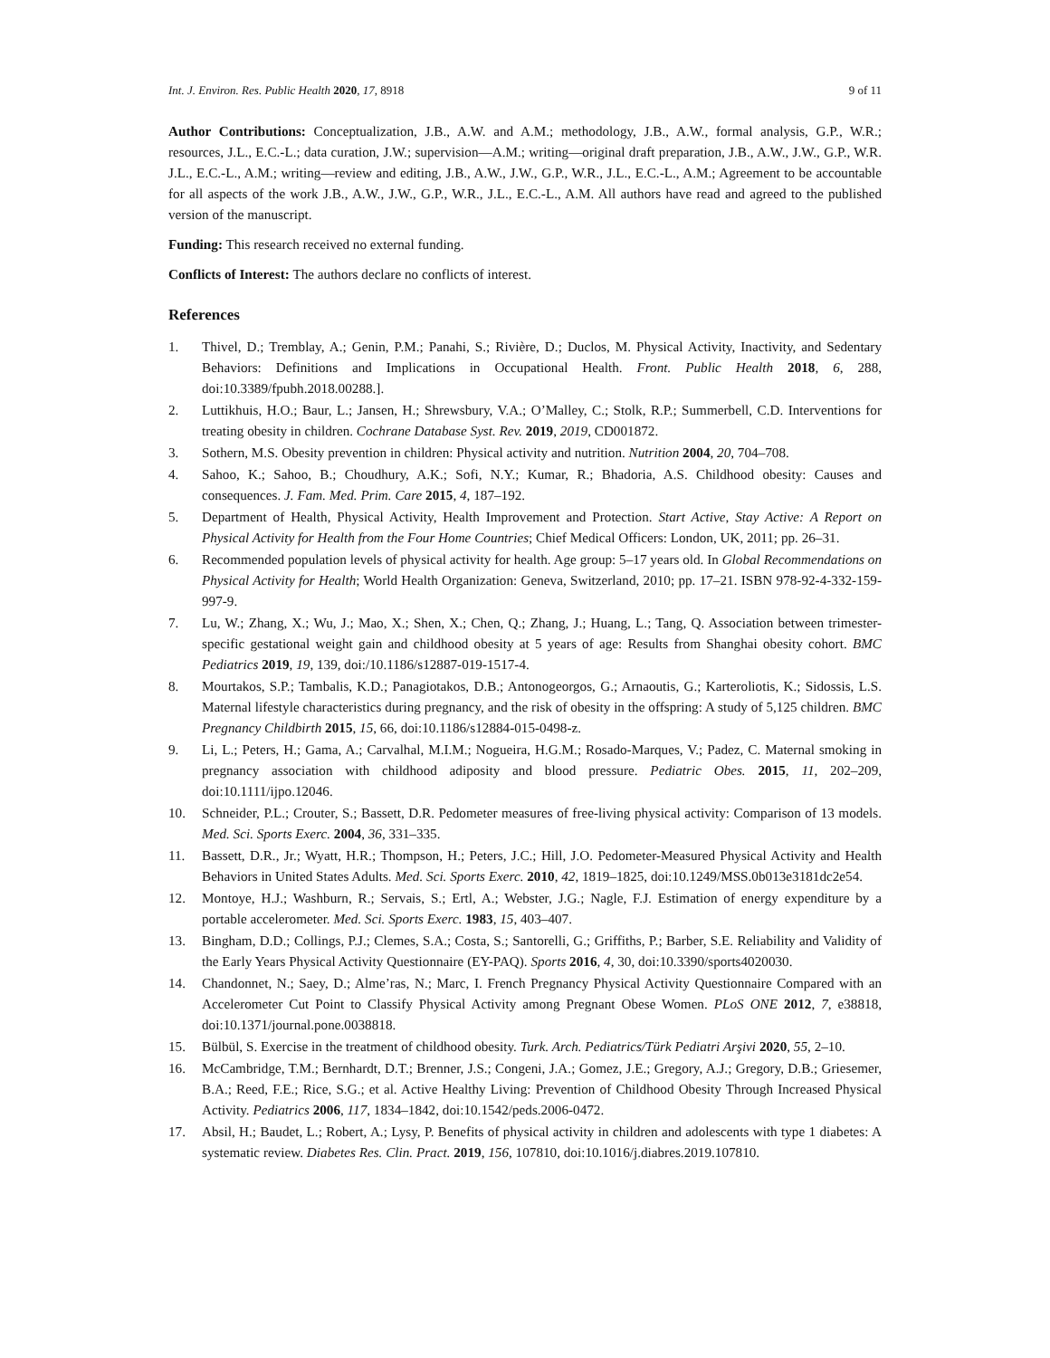Int. J. Environ. Res. Public Health 2020, 17, 8918 9 of 11
Author Contributions: Conceptualization, J.B., A.W. and A.M.; methodology, J.B., A.W., formal analysis, G.P., W.R.; resources, J.L., E.C.-L.; data curation, J.W.; supervision—A.M.; writing—original draft preparation, J.B., A.W., J.W., G.P., W.R. J.L., E.C.-L., A.M.; writing—review and editing, J.B., A.W., J.W., G.P., W.R., J.L., E.C.-L., A.M.; Agreement to be accountable for all aspects of the work J.B., A.W., J.W., G.P., W.R., J.L., E.C.-L., A.M. All authors have read and agreed to the published version of the manuscript.
Funding: This research received no external funding.
Conflicts of Interest: The authors declare no conflicts of interest.
References
1. Thivel, D.; Tremblay, A.; Genin, P.M.; Panahi, S.; Rivière, D.; Duclos, M. Physical Activity, Inactivity, and Sedentary Behaviors: Definitions and Implications in Occupational Health. Front. Public Health 2018, 6, 288, doi:10.3389/fpubh.2018.00288.].
2. Luttikhuis, H.O.; Baur, L.; Jansen, H.; Shrewsbury, V.A.; O’Malley, C.; Stolk, R.P.; Summerbell, C.D. Interventions for treating obesity in children. Cochrane Database Syst. Rev. 2019, 2019, CD001872.
3. Sothern, M.S. Obesity prevention in children: Physical activity and nutrition. Nutrition 2004, 20, 704–708.
4. Sahoo, K.; Sahoo, B.; Choudhury, A.K.; Sofi, N.Y.; Kumar, R.; Bhadoria, A.S. Childhood obesity: Causes and consequences. J. Fam. Med. Prim. Care 2015, 4, 187–192.
5. Department of Health, Physical Activity, Health Improvement and Protection. Start Active, Stay Active: A Report on Physical Activity for Health from the Four Home Countries; Chief Medical Officers: London, UK, 2011; pp. 26–31.
6. Recommended population levels of physical activity for health. Age group: 5–17 years old. In Global Recommendations on Physical Activity for Health; World Health Organization: Geneva, Switzerland, 2010; pp. 17–21. ISBN 978-92-4-332-159-997-9.
7. Lu, W.; Zhang, X.; Wu, J.; Mao, X.; Shen, X.; Chen, Q.; Zhang, J.; Huang, L.; Tang, Q. Association between trimester-specific gestational weight gain and childhood obesity at 5 years of age: Results from Shanghai obesity cohort. BMC Pediatrics 2019, 19, 139, doi:/10.1186/s12887-019-1517-4.
8. Mourtakos, S.P.; Tambalis, K.D.; Panagiotakos, D.B.; Antonogeorgos, G.; Arnaoutis, G.; Karteroliotis, K.; Sidossis, L.S. Maternal lifestyle characteristics during pregnancy, and the risk of obesity in the offspring: A study of 5,125 children. BMC Pregnancy Childbirth 2015, 15, 66, doi:10.1186/s12884-015-0498-z.
9. Li, L.; Peters, H.; Gama, A.; Carvalhal, M.I.M.; Nogueira, H.G.M.; Rosado-Marques, V.; Padez, C. Maternal smoking in pregnancy association with childhood adiposity and blood pressure. Pediatric Obes. 2015, 11, 202–209, doi:10.1111/ijpo.12046.
10. Schneider, P.L.; Crouter, S.; Bassett, D.R. Pedometer measures of free-living physical activity: Comparison of 13 models. Med. Sci. Sports Exerc. 2004, 36, 331–335.
11. Bassett, D.R., Jr.; Wyatt, H.R.; Thompson, H.; Peters, J.C.; Hill, J.O. Pedometer-Measured Physical Activity and Health Behaviors in United States Adults. Med. Sci. Sports Exerc. 2010, 42, 1819–1825, doi:10.1249/MSS.0b013e3181dc2e54.
12. Montoye, H.J.; Washburn, R.; Servais, S.; Ertl, A.; Webster, J.G.; Nagle, F.J. Estimation of energy expenditure by a portable accelerometer. Med. Sci. Sports Exerc. 1983, 15, 403–407.
13. Bingham, D.D.; Collings, P.J.; Clemes, S.A.; Costa, S.; Santorelli, G.; Griffiths, P.; Barber, S.E. Reliability and Validity of the Early Years Physical Activity Questionnaire (EY-PAQ). Sports 2016, 4, 30, doi:10.3390/sports4020030.
14. Chandonnet, N.; Saey, D.; Alme’ras, N.; Marc, I. French Pregnancy Physical Activity Questionnaire Compared with an Accelerometer Cut Point to Classify Physical Activity among Pregnant Obese Women. PLoS ONE 2012, 7, e38818, doi:10.1371/journal.pone.0038818.
15. Bülbül, S. Exercise in the treatment of childhood obesity. Turk. Arch. Pediatrics/Türk Pediatri Arşivi 2020, 55, 2–10.
16. McCambridge, T.M.; Bernhardt, D.T.; Brenner, J.S.; Congeni, J.A.; Gomez, J.E.; Gregory, A.J.; Gregory, D.B.; Griesemer, B.A.; Reed, F.E.; Rice, S.G.; et al. Active Healthy Living: Prevention of Childhood Obesity Through Increased Physical Activity. Pediatrics 2006, 117, 1834–1842, doi:10.1542/peds.2006-0472.
17. Absil, H.; Baudet, L.; Robert, A.; Lysy, P. Benefits of physical activity in children and adolescents with type 1 diabetes: A systematic review. Diabetes Res. Clin. Pract. 2019, 156, 107810, doi:10.1016/j.diabres.2019.107810.